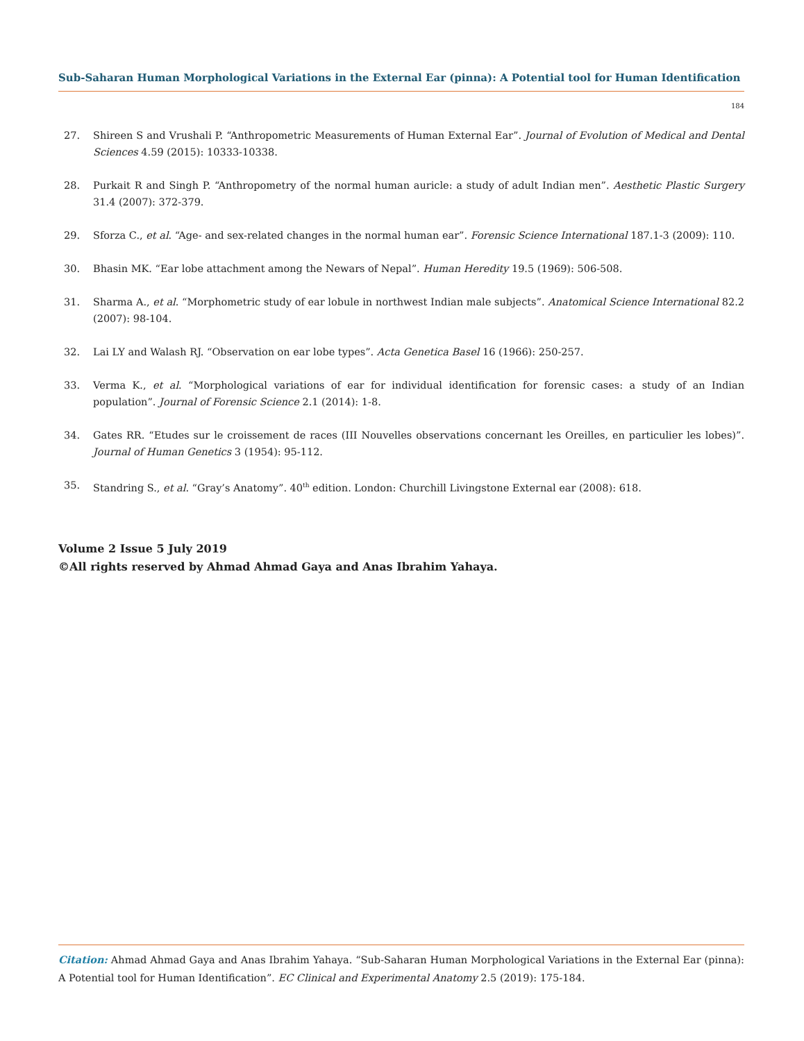Sub-Saharan Human Morphological Variations in the External Ear (pinna): A Potential tool for Human Identification
184
27. Shireen S and Vrushali P. “Anthropometric Measurements of Human External Ear”. Journal of Evolution of Medical and Dental Sciences 4.59 (2015): 10333-10338.
28. Purkait R and Singh P. “Anthropometry of the normal human auricle: a study of adult Indian men”. Aesthetic Plastic Surgery 31.4 (2007): 372-379.
29. Sforza C., et al. “Age- and sex-related changes in the normal human ear”. Forensic Science International 187.1-3 (2009): 110.
30. Bhasin MK. “Ear lobe attachment among the Newars of Nepal”. Human Heredity 19.5 (1969): 506-508.
31. Sharma A., et al. “Morphometric study of ear lobule in northwest Indian male subjects”. Anatomical Science International 82.2 (2007): 98-104.
32. Lai LY and Walash RJ. “Observation on ear lobe types”. Acta Genetica Basel 16 (1966): 250-257.
33. Verma K., et al. “Morphological variations of ear for individual identification for forensic cases: a study of an Indian population”. Journal of Forensic Science 2.1 (2014): 1-8.
34. Gates RR. “Etudes sur le croissement de races (III Nouvelles observations concernant les Oreilles, en particulier les lobes)”. Journal of Human Genetics 3 (1954): 95-112.
35. Standring S., et al. “Gray’s Anatomy”. 40<sup>th</sup> edition. London: Churchill Livingstone External ear (2008): 618.
Volume 2 Issue 5 July 2019
©All rights reserved by Ahmad Ahmad Gaya and Anas Ibrahim Yahaya.
Citation: Ahmad Ahmad Gaya and Anas Ibrahim Yahaya. “Sub-Saharan Human Morphological Variations in the External Ear (pinna): A Potential tool for Human Identification”. EC Clinical and Experimental Anatomy 2.5 (2019): 175-184.